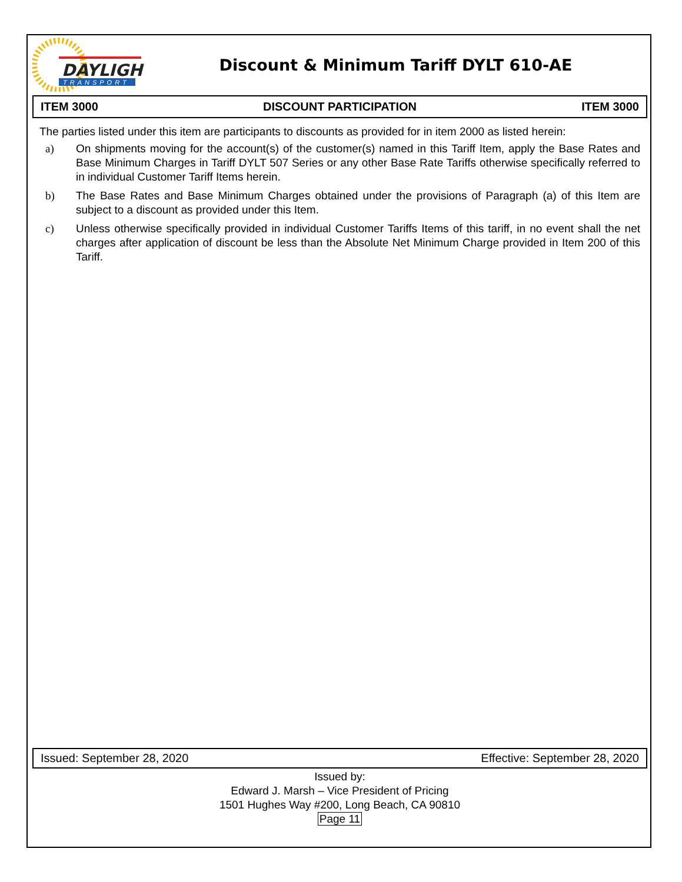DAYLIGHT
TRANSPORT
Discount & Minimum Tariff DYLT 610-AE
ITEM 3000 DISCOUNT PARTICIPATION ITEM 3000
The parties listed under this item are participants to discounts as provided for in item 2000 as listed herein:
a) On shipments moving for the account(s) of the customer(s) named in this Tariff Item, apply the Base Rates and Base Minimum Charges in Tariff DYLT 507 Series or any other Base Rate Tariffs otherwise specifically referred to in individual Customer Tariff Items herein.
b) The Base Rates and Base Minimum Charges obtained under the provisions of Paragraph (a) of this Item are subject to a discount as provided under this Item.
c) Unless otherwise specifically provided in individual Customer Tariffs Items of this tariff, in no event shall the net charges after application of discount be less than the Absolute Net Minimum Charge provided in Item 200 of this Tariff.
Issued: September 28, 2020 Effective: September 28, 2020
Issued by:
Edward J. Marsh – Vice President of Pricing
1501 Hughes Way #200, Long Beach, CA 90810
Page 11